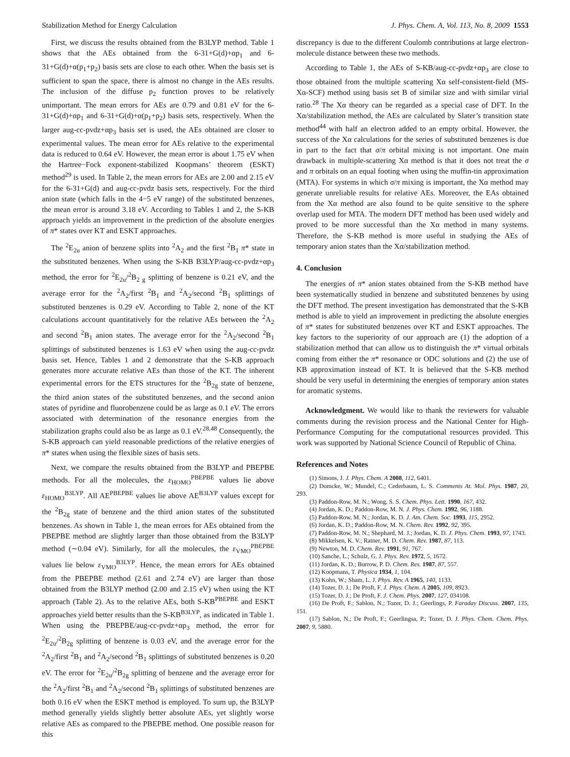Stabilization Method for Energy Calculation J. Phys. Chem. A, Vol. 113, No. 8, 2009 1553
First, we discuss the results obtained from the B3LYP method. Table 1 shows that the AEs obtained from the 6-31+G(d)+αp<sub>1</sub> and 6-31+G(d)+α(p<sub>1</sub>+p<sub>2</sub>) basis sets are close to each other. When the basis set is sufficient to span the space, there is almost no change in the AEs results. The inclusion of the diffuse p<sub>2</sub> function proves to be relatively unimportant. The mean errors for AEs are 0.79 and 0.81 eV for the 6-31+G(d)+αp<sub>1</sub> and 6-31+G(d)+α(p<sub>1</sub>+p<sub>2</sub>) basis sets, respectively. When the larger aug-cc-pvdz+αp<sub>3</sub> basis set is used, the AEs obtained are closer to experimental values. The mean error for AEs relative to the experimental data is reduced to 0.64 eV. However, the mean error is about 1.75 eV when the Hartree−Fock exponent-stabilized Koopmans’ theorem (ESKT) method<sup>29</sup> is used. In Table 2, the mean errors for AEs are 2.00 and 2.15 eV for the 6-31+G(d) and aug-cc-pvdz basis sets, respectively. For the third anion state (which falls in the 4−5 eV range) of the substituted benzenes, the mean error is around 3.18 eV. According to Tables 1 and 2, the S-KB approach yields an improvement in the prediction of the absolute energies of π* states over KT and ESKT approaches.
The <sup>2</sup>E<sub>2u</sub> anion of benzene splits into <sup>2</sup>A<sub>2</sub> and the first <sup>2</sup>B<sub>1</sub> π* state in the substituted benzenes. When using the S-KB B3LYP/aug-cc-pvdz+αp<sub>3</sub> method, the error for <sup>2</sup>E<sub>2u</sub>/<sup>2</sup>B<sub>2 g</sub> splitting of benzene is 0.21 eV, and the average error for the <sup>2</sup>A<sub>2</sub>/first <sup>2</sup>B<sub>1</sub> and <sup>2</sup>A<sub>2</sub>/second <sup>2</sup>B<sub>1</sub> splittings of substituted benzenes is 0.29 eV. According to Table 2, none of the KT calculations account quantitatively for the relative AEs between the <sup>2</sup>A<sub>2</sub> and second <sup>2</sup>B<sub>1</sub> anion states. The average error for the <sup>2</sup>A<sub>2</sub>/second <sup>2</sup>B<sub>1</sub> splittings of substituted benzenes is 1.63 eV when using the aug-cc-pvdz basis set. Hence, Tables 1 and 2 demonstrate that the S-KB approach generates more accurate relative AEs than those of the KT. The inherent experimental errors for the ETS structures for the <sup>2</sup>B<sub>2g</sub> state of benzene, the third anion states of the substituted benzenes, and the second anion states of pyridine and fluorobenzene could be as large as 0.1 eV. The errors associated with determination of the resonance energies from the stabilization graphs could also be as large as 0.1 eV.<sup>28,48</sup> Consequently, the S-KB approach can yield reasonable predictions of the relative energies of π* states when using the flexible sizes of basis sets.
Next, we compare the results obtained from the B3LYP and PBEPBE methods. For all the molecules, the ε<sub>HOMO</sub><sup>PBEPBE</sup> values lie above ε<sub>HOMO</sub><sup>B3LYP</sup>. All AE<sup>PBEPBE</sup> values lie above AE<sup>B3LYP</sup> values except for the <sup>2</sup>B<sub>2g</sub> state of benzene and the third anion states of the substituted benzenes. As shown in Table 1, the mean errors for AEs obtained from the PBEPBE method are slightly larger than those obtained from the B3LYP method (∼0.04 eV). Similarly, for all the molecules, the ε<sub>VMO</sub><sup>PBEPBE</sup> values lie below ε<sub>VMO</sub><sup>B3LYP</sup>. Hence, the mean errors for AEs obtained from the PBEPBE method (2.61 and 2.74 eV) are larger than those obtained from the B3LYP method (2.00 and 2.15 eV) when using the KT approach (Table 2). As to the relative AEs, both S-KB<sup>PBEPBE</sup> and ESKT approaches yield better results than the S-KB<sup>B3LYP</sup>, as indicated in Table 1. When using the PBEPBE/aug-cc-pvdz+αp<sub>3</sub> method, the error for <sup>2</sup>E<sub>2u</sub>/<sup>2</sup>B<sub>2g</sub> splitting of benzene is 0.03 eV, and the average error for the <sup>2</sup>A<sub>2</sub>/first <sup>2</sup>B<sub>1</sub> and <sup>2</sup>A<sub>2</sub>/second <sup>2</sup>B<sub>1</sub> splittings of substituted benzenes is 0.20 eV. The error for <sup>2</sup>E<sub>2u</sub>/<sup>2</sup>B<sub>2g</sub> splitting of benzene and the average error for the <sup>2</sup>A<sub>2</sub>/first <sup>2</sup>B<sub>1</sub> and <sup>2</sup>A<sub>2</sub>/second <sup>2</sup>B<sub>1</sub> splittings of substituted benzenes are both 0.16 eV when the ESKT method is employed. To sum up, the B3LYP method generally yields slightly better absolute AEs, yet slightly worse relative AEs as compared to the PBEPBE method. One possible reason for this
discrepancy is due to the different Coulomb contributions at large electron-molecule distance between these two methods.
According to Table 1, the AEs of S-KB/aug-cc-pvdz+αp<sub>3</sub> are close to those obtained from the multiple scattering Xα self-consistent-field (MS-Xα-SCF) method using basis set B of similar size and with similar virial ratio.<sup>28</sup> The Xα theory can be regarded as a special case of DFT. In the Xα/stabilization method, the AEs are calculated by Slater’s transition state method<sup>44</sup> with half an electron added to an empty orbital. However, the success of the Xα calculations for the series of substituted benzenes is due in part to the fact that σ/π orbital mixing is not important. One main drawback in multiple-scattering Xα method is that it does not treat the σ and π orbitals on an equal footing when using the muffin-tin approximation (MTA). For systems in which σ/π mixing is important, the Xα method may generate unreliable results for relative AEs. Moreover, the EAs obtained from the Xα method are also found to be quite sensitive to the sphere overlap used for MTA. The modern DFT method has been used widely and proved to be more successful than the Xα method in many systems. Therefore, the S-KB method is more useful in studying the AEs of temporary anion states than the Xα/stabilization method.
4. Conclusion
The energies of π* anion states obtained from the S-KB method have been systematically studied in benzene and substituted benzenes by using the DFT method. The present investigation has demonstrated that the S-KB method is able to yield an improvement in predicting the absolute energies of π* states for substituted benzenes over KT and ESKT approaches. The key factors to the superiority of our approach are (1) the adoption of a stabilization method that can allow us to distinguish the π* virtual orbitals coming from either the π* resonance or ODC solutions and (2) the use of KB approximation instead of KT. It is believed that the S-KB method should be very useful in determining the energies of temporary anion states for aromatic systems.
Acknowledgment. We would like to thank the reviewers for valuable comments during the revision process and the National Center for High-Performance Computing for the computational resources provided. This work was supported by National Science Council of Republic of China.
References and Notes
(1) Simons, J. J. Phys. Chem. A 2008, 112, 6401.
(2) Domcke, W.; Mundel, C.; Cederbaum, L. S. Comments At. Mol. Phys. 1987, 20, 293.
(3) Paddon-Row, M. N.; Wong, S. S. Chem. Phys. Lett. 1990, 167, 432.
(4) Jordan, K. D.; Paddon-Row, M. N. J. Phys. Chem. 1992, 96, 1188.
(5) Paddon-Row, M. N.; Jordan, K. D. J. Am. Chem. Soc. 1993, 115, 2952.
(6) Jordan, K. D.; Paddon-Row, M. N. Chem. Rev. 1992, 92, 395.
(7) Paddon-Row, M. N.; Shephard, M. J.; Jordan, K. D. J. Phys. Chem. 1993, 97, 1743.
(8) Mikkelsen, K. V.; Ratner, M. D. Chem. Rev. 1987, 87, 113.
(9) Newton, M. D. Chem. Rev. 1991, 91, 767.
(10) Sanche, L.; Schulz, G. J. Phys. Rev. 1972, 5, 1672.
(11) Jordan, K. D.; Burrow, P. D. Chem. Res. 1987, 87, 557.
(12) Koopmans, T. Physica 1934, 1, 104.
(13) Kohn, W.; Sham, L. J. Phys. Rev. A 1965, 140, 1133.
(14) Tozer, D. J.; De Proft, F. J. Phys. Chem. A 2005, 109, 8923.
(15) Tozer, D. J.; De Proft, F. J. Chem. Phys. 2007, 127, 034108.
(16) De Proft, F.; Sablon, N.; Tozer, D. J.; Geerlings, P. Faraday Discuss. 2007, 135, 151.
(17) Sablon, N.; De Proft, F.; Geerlingsa, P.; Tozer, D. J. Phys. Chem. Chem. Phys. 2007, 9, 5880.